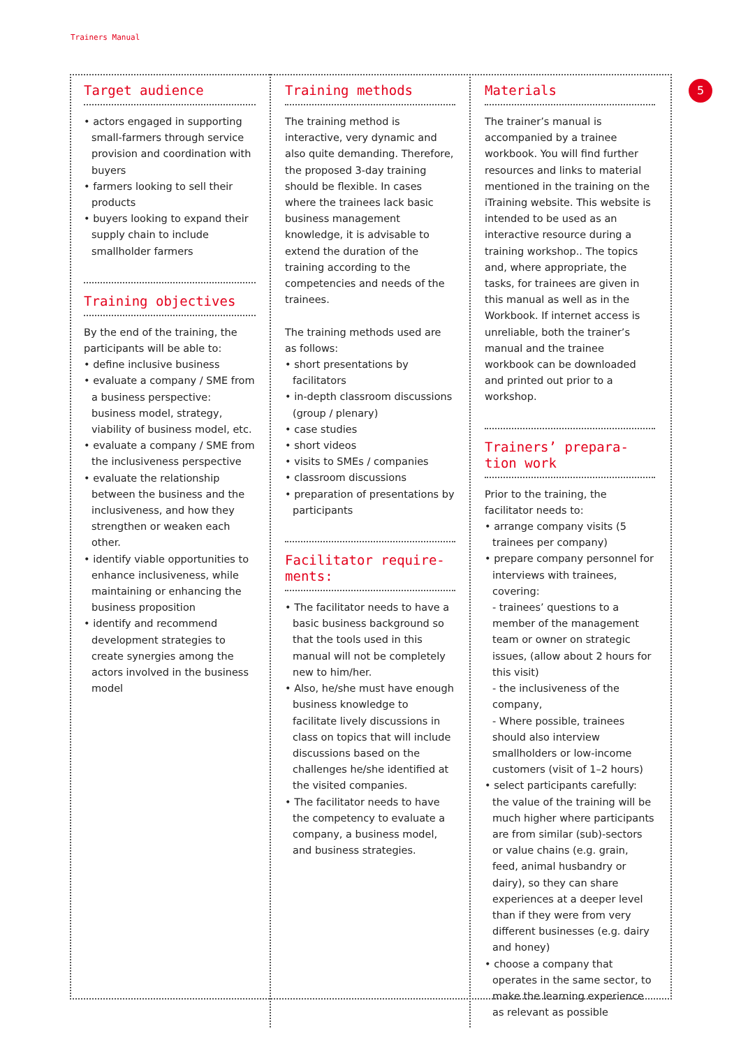Trainers Manual
5
Target audience
• actors engaged in supporting small-farmers through service provision and coordination with buyers
• farmers looking to sell their products
• buyers looking to expand their supply chain to include smallholder farmers
Training objectives
By the end of the training, the participants will be able to:
• define inclusive business
• evaluate a company / SME from a business perspective: business model, strategy, viability of business model, etc.
• evaluate a company / SME from the inclusiveness perspective
• evaluate the relationship between the business and the inclusiveness, and how they strengthen or weaken each other.
• identify viable opportunities to enhance inclusiveness, while maintaining or enhancing the business proposition
• identify and recommend development strategies to create synergies among the actors involved in the business model
Training methods
The training method is interactive, very dynamic and also quite demanding. Therefore, the proposed 3-day training should be flexible. In cases where the trainees lack basic business management knowledge, it is advisable to extend the duration of the training according to the competencies and needs of the trainees.
The training methods used are as follows:
• short presentations by facilitators
• in-depth classroom discussions (group / plenary)
• case studies
• short videos
• visits to SMEs / companies
• classroom discussions
• preparation of presentations by participants
Facilitator require-
ments:
• The facilitator needs to have a basic business background so that the tools used in this manual will not be completely new to him/her.
• Also, he/she must have enough business knowledge to facilitate lively discussions in class on topics that will include discussions based on the challenges he/she identified at the visited companies.
• The facilitator needs to have the competency to evaluate a company, a business model, and business strategies.
Materials
The trainer’s manual is accompanied by a trainee workbook. You will find further resources and links to material mentioned in the training on the iTraining website. This website is intended to be used as an interactive resource during a training workshop.. The topics and, where appropriate, the tasks, for trainees are given in this manual as well as in the Workbook. If internet access is unreliable, both the trainer’s manual and the trainee workbook can be downloaded and printed out prior to a workshop.
Trainers’ prepara-
tion work
Prior to the training, the facilitator needs to:
• arrange company visits (5 trainees per company)
• prepare company personnel for interviews with trainees, covering:
- trainees’ questions to a member of the management team or owner on strategic issues, (allow about 2 hours for this visit)
- the inclusiveness of the company,
- Where possible, trainees should also interview smallholders or low-income customers (visit of 1–2 hours)
• select participants carefully: the value of the training will be much higher where participants are from similar (sub)-sectors or value chains (e.g. grain, feed, animal husbandry or dairy), so they can share experiences at a deeper level than if they were from very different businesses (e.g. dairy and honey)
• choose a company that operates in the same sector, to make the learning experience as relevant as possible